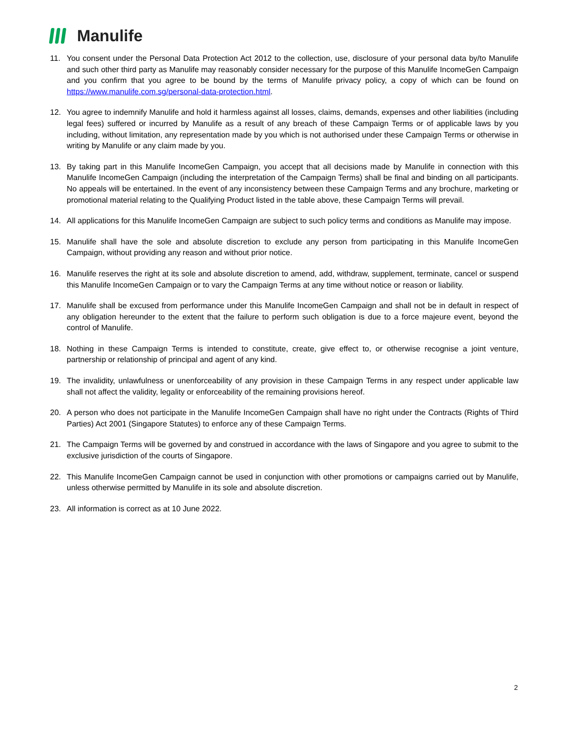Manulife
11. You consent under the Personal Data Protection Act 2012 to the collection, use, disclosure of your personal data by/to Manulife and such other third party as Manulife may reasonably consider necessary for the purpose of this Manulife IncomeGen Campaign and you confirm that you agree to be bound by the terms of Manulife privacy policy, a copy of which can be found on https://www.manulife.com.sg/personal-data-protection.html.
12. You agree to indemnify Manulife and hold it harmless against all losses, claims, demands, expenses and other liabilities (including legal fees) suffered or incurred by Manulife as a result of any breach of these Campaign Terms or of applicable laws by you including, without limitation, any representation made by you which is not authorised under these Campaign Terms or otherwise in writing by Manulife or any claim made by you.
13. By taking part in this Manulife IncomeGen Campaign, you accept that all decisions made by Manulife in connection with this Manulife IncomeGen Campaign (including the interpretation of the Campaign Terms) shall be final and binding on all participants. No appeals will be entertained. In the event of any inconsistency between these Campaign Terms and any brochure, marketing or promotional material relating to the Qualifying Product listed in the table above, these Campaign Terms will prevail.
14. All applications for this Manulife IncomeGen Campaign are subject to such policy terms and conditions as Manulife may impose.
15. Manulife shall have the sole and absolute discretion to exclude any person from participating in this Manulife IncomeGen Campaign, without providing any reason and without prior notice.
16. Manulife reserves the right at its sole and absolute discretion to amend, add, withdraw, supplement, terminate, cancel or suspend this Manulife IncomeGen Campaign or to vary the Campaign Terms at any time without notice or reason or liability.
17. Manulife shall be excused from performance under this Manulife IncomeGen Campaign and shall not be in default in respect of any obligation hereunder to the extent that the failure to perform such obligation is due to a force majeure event, beyond the control of Manulife.
18. Nothing in these Campaign Terms is intended to constitute, create, give effect to, or otherwise recognise a joint venture, partnership or relationship of principal and agent of any kind.
19. The invalidity, unlawfulness or unenforceability of any provision in these Campaign Terms in any respect under applicable law shall not affect the validity, legality or enforceability of the remaining provisions hereof.
20. A person who does not participate in the Manulife IncomeGen Campaign shall have no right under the Contracts (Rights of Third Parties) Act 2001 (Singapore Statutes) to enforce any of these Campaign Terms.
21. The Campaign Terms will be governed by and construed in accordance with the laws of Singapore and you agree to submit to the exclusive jurisdiction of the courts of Singapore.
22. This Manulife IncomeGen Campaign cannot be used in conjunction with other promotions or campaigns carried out by Manulife, unless otherwise permitted by Manulife in its sole and absolute discretion.
23. All information is correct as at 10 June 2022.
2